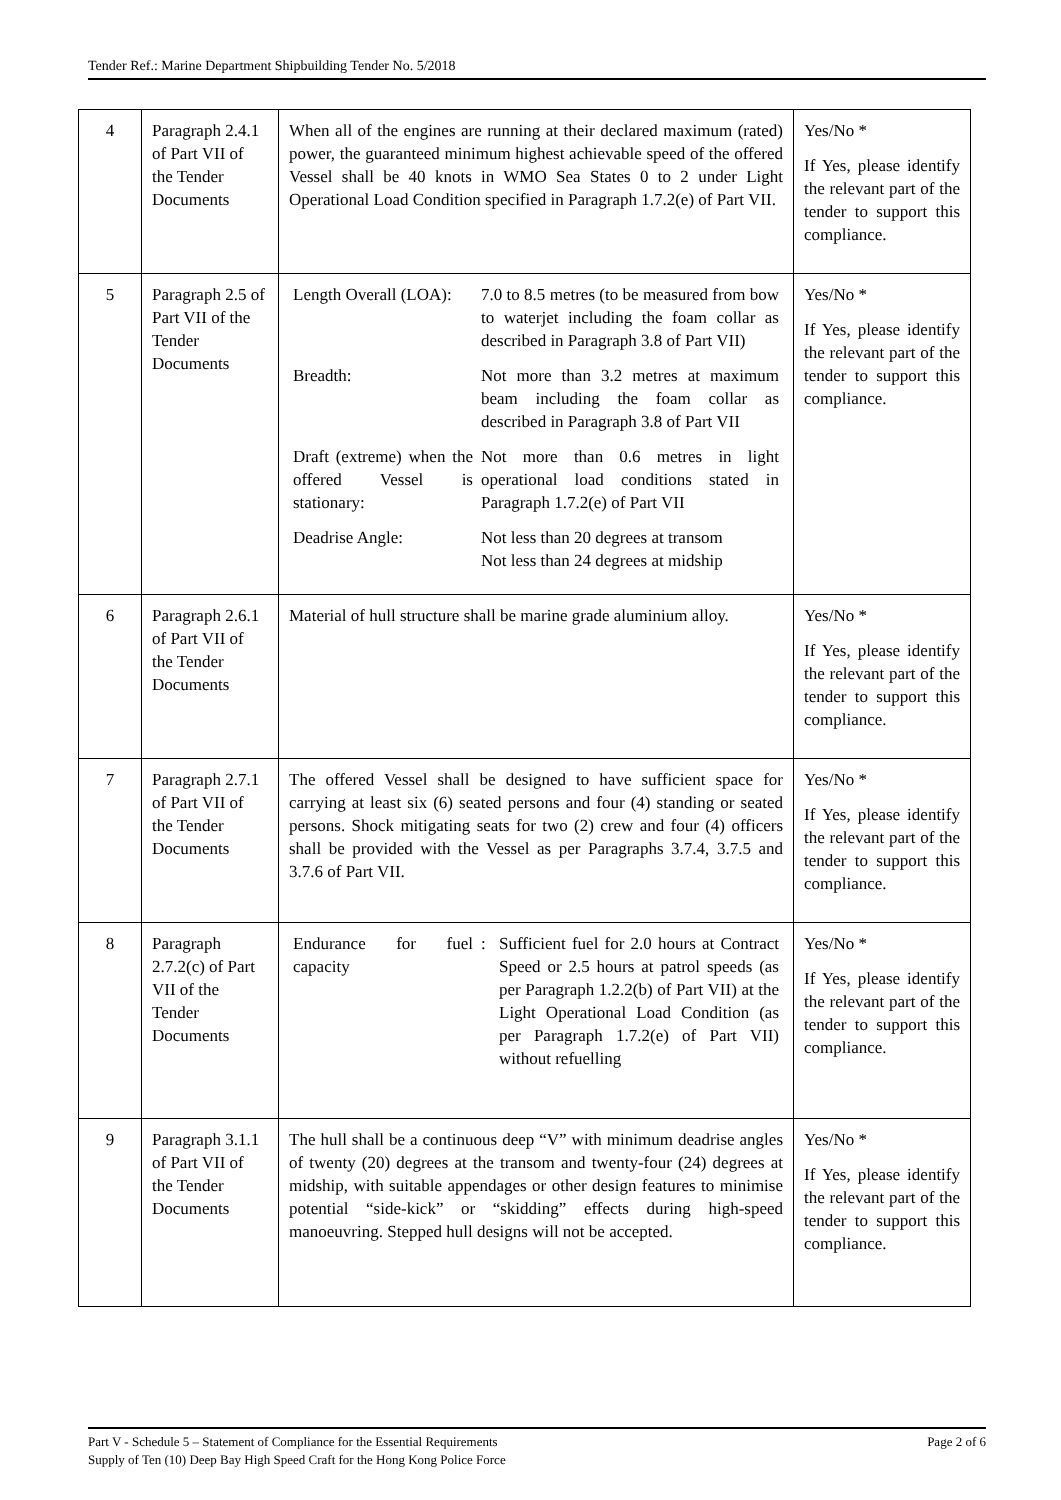Tender Ref.: Marine Department Shipbuilding Tender No. 5/2018
| 4 | Paragraph 2.4.1 of Part VII of the Tender Documents | When all of the engines are running at their declared maximum (rated) power, the guaranteed minimum highest achievable speed of the offered Vessel shall be 40 knots in WMO Sea States 0 to 2 under Light Operational Load Condition specified in Paragraph 1.7.2(e) of Part VII. | Yes/No * If Yes, please identify the relevant part of the tender to support this compliance. |
| 5 | Paragraph 2.5 of Part VII of the Tender Documents | / Length Overall (LOA): / 7.0 to 8.5 metres (to be measured from bow to waterjet including the foam collar as described in Paragraph 3.8 of Part VII) / / Breadth: / Not more than 3.2 metres at maximum beam including the foam collar as described in Paragraph 3.8 of Part VII / / Draft (extreme) when the offered Vessel is stationary: / Not more than 0.6 metres in light operational load conditions stated in Paragraph 1.7.2(e) of Part VII / / Deadrise Angle: / Not less than 20 degrees at transom Not less than 24 degrees at midship / | Yes/No * If Yes, please identify the relevant part of the tender to support this compliance. |
| 6 | Paragraph 2.6.1 of Part VII of the Tender Documents | Material of hull structure shall be marine grade aluminium alloy. | Yes/No * If Yes, please identify the relevant part of the tender to support this compliance. |
| 7 | Paragraph 2.7.1 of Part VII of the Tender Documents | The offered Vessel shall be designed to have sufficient space for carrying at least six (6) seated persons and four (4) standing or seated persons. Shock mitigating seats for two (2) crew and four (4) officers shall be provided with the Vessel as per Paragraphs 3.7.4, 3.7.5 and 3.7.6 of Part VII. | Yes/No * If Yes, please identify the relevant part of the tender to support this compliance. |
| 8 | Paragraph 2.7.2(c) of Part VII of the Tender Documents | / Endurance for fuel capacity / : / Sufficient fuel for 2.0 hours at Contract Speed or 2.5 hours at patrol speeds (as per Paragraph 1.2.2(b) of Part VII) at the Light Operational Load Condition (as per Paragraph 1.7.2(e) of Part VII) without refuelling / | Yes/No * If Yes, please identify the relevant part of the tender to support this compliance. |
| 9 | Paragraph 3.1.1 of Part VII of the Tender Documents | The hull shall be a continuous deep “V” with minimum deadrise angles of twenty (20) degrees at the transom and twenty-four (24) degrees at midship, with suitable appendages or other design features to minimise potential “side-kick” or “skidding” effects during high-speed manoeuvring. Stepped hull designs will not be accepted. | Yes/No * If Yes, please identify the relevant part of the tender to support this compliance. |
Page 2 of 6 Part V - Schedule 5 – Statement of Compliance for the Essential Requirements
Supply of Ten (10) Deep Bay High Speed Craft for the Hong Kong Police Force